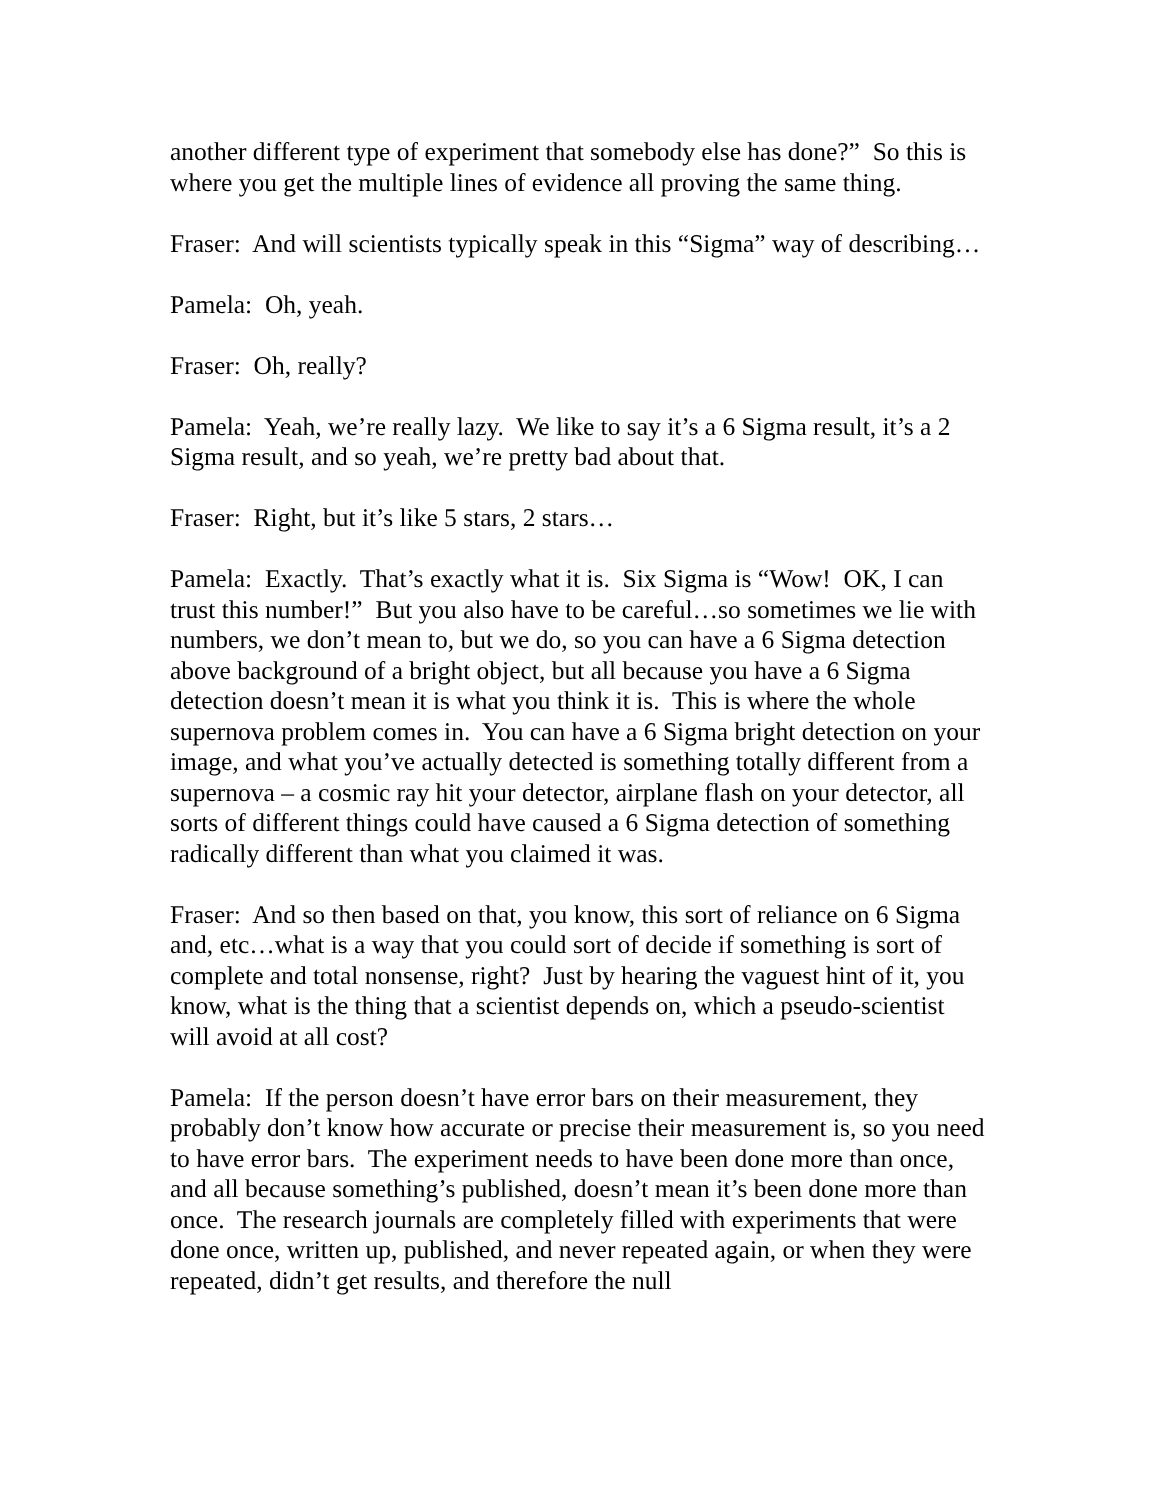another different type of experiment that somebody else has done?” So this is where you get the multiple lines of evidence all proving the same thing.
Fraser: And will scientists typically speak in this “Sigma” way of describing…
Pamela: Oh, yeah.
Fraser: Oh, really?
Pamela: Yeah, we’re really lazy. We like to say it’s a 6 Sigma result, it’s a 2 Sigma result, and so yeah, we’re pretty bad about that.
Fraser: Right, but it’s like 5 stars, 2 stars…
Pamela: Exactly. That’s exactly what it is. Six Sigma is “Wow! OK, I can trust this number!” But you also have to be careful…so sometimes we lie with numbers, we don’t mean to, but we do, so you can have a 6 Sigma detection above background of a bright object, but all because you have a 6 Sigma detection doesn’t mean it is what you think it is. This is where the whole supernova problem comes in. You can have a 6 Sigma bright detection on your image, and what you’ve actually detected is something totally different from a supernova – a cosmic ray hit your detector, airplane flash on your detector, all sorts of different things could have caused a 6 Sigma detection of something radically different than what you claimed it was.
Fraser: And so then based on that, you know, this sort of reliance on 6 Sigma and, etc…what is a way that you could sort of decide if something is sort of complete and total nonsense, right? Just by hearing the vaguest hint of it, you know, what is the thing that a scientist depends on, which a pseudo-scientist will avoid at all cost?
Pamela: If the person doesn’t have error bars on their measurement, they probably don’t know how accurate or precise their measurement is, so you need to have error bars. The experiment needs to have been done more than once, and all because something’s published, doesn’t mean it’s been done more than once. The research journals are completely filled with experiments that were done once, written up, published, and never repeated again, or when they were repeated, didn’t get results, and therefore the null